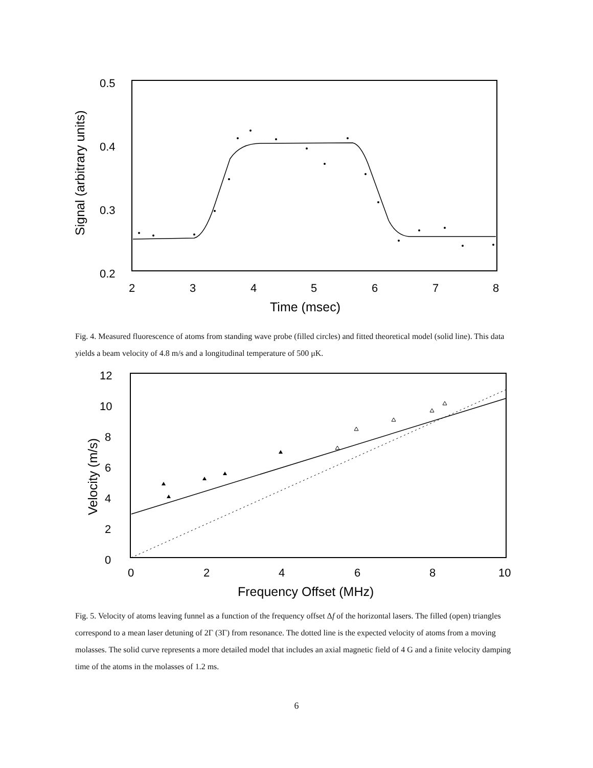0.5
0.4
0.3
0.2
2
3
4
5
6
7
8
Time (msec)
Signal (arbitrary units)
Fig. 4. Measured fluorescence of atoms from standing wave probe (filled circles) and fitted theoretical model (solid line). This data yields a beam velocity of 4.8 m/s and a longitudinal temperature of 500 μK.
12
10
8
6
4
2
0
0
2
4
6
8
10
Frequency Offset (MHz)
Velocity (m/s)
Fig. 5. Velocity of atoms leaving funnel as a function of the frequency offset Δf of the horizontal lasers. The filled (open) triangles correspond to a mean laser detuning of 2Γ (3Γ) from resonance. The dotted line is the expected velocity of atoms from a moving molasses. The solid curve represents a more detailed model that includes an axial magnetic field of 4 G and a finite velocity damping time of the atoms in the molasses of 1.2 ms.
6